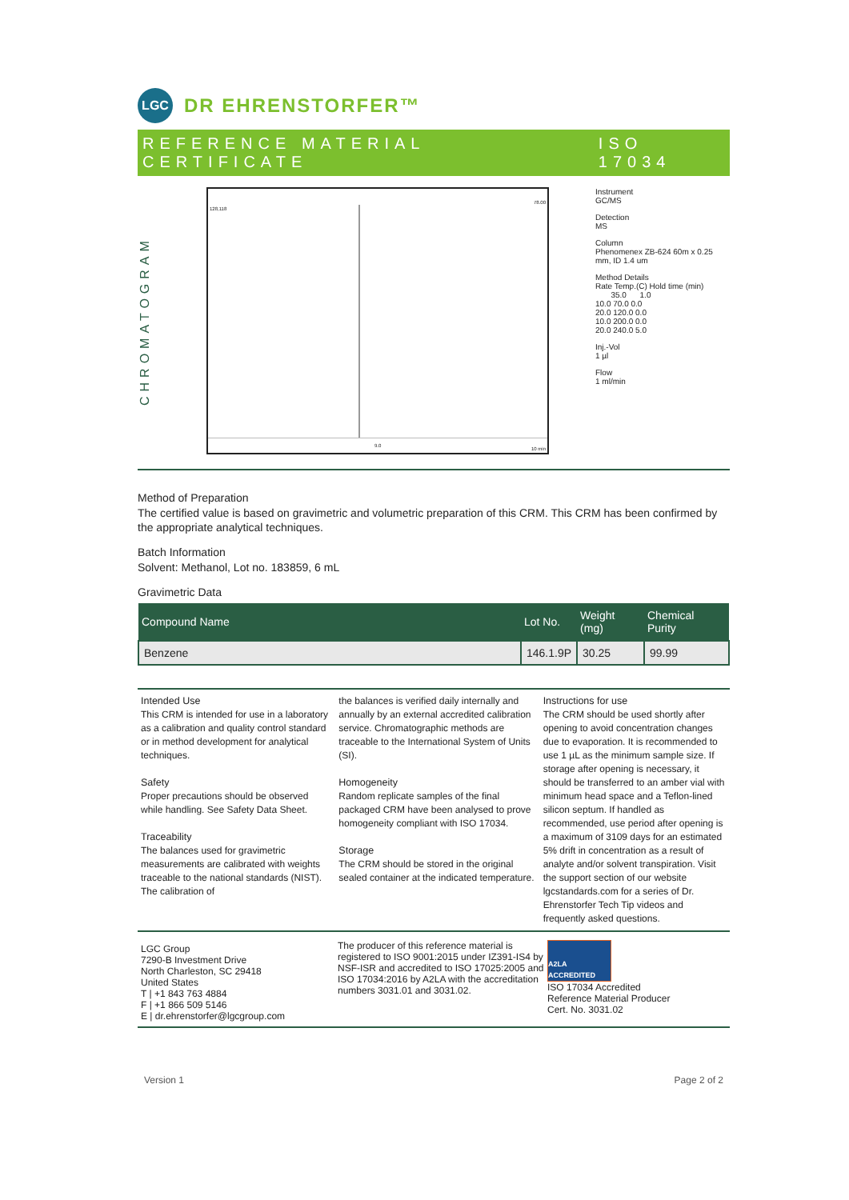LGC
DR EHRENSTORFER™
REFERENCE MATERIAL CERTIFICATE ISO 17034
CHROMATOGRAM
128,118
78.00
9.0
10 min
Instrument
GC/MS
Detection
MS
Column
Phenomenex ZB-624 60m x 0.25
mm, ID 1.4 um
Method Details
Rate Temp.(C) Hold time (min)
35.0 1.0
10.0 70.0 0.0
20.0 120.0 0.0
10.0 200.0 0.0
20.0 240.0 5.0
Inj.-Vol
1 µl
Flow
1 ml/min
Method of Preparation
The certified value is based on gravimetric and volumetric preparation of this CRM. This CRM has been confirmed by the appropriate analytical techniques.
Batch Information
Solvent: Methanol, Lot no. 183859, 6 mL
Gravimetric Data
| Compound Name | Lot No. | Weight (mg) | Chemical Purity |
| --- | --- | --- | --- |
| Benzene | 146.1.9P | 30.25 | 99.99 |
Intended Use
This CRM is intended for use in a laboratory as a calibration and quality control standard or in method development for analytical techniques.
Safety
Proper precautions should be observed while handling. See Safety Data Sheet.
Traceability
The balances used for gravimetric measurements are calibrated with weights traceable to the national standards (NIST). The calibration of
the balances is verified daily internally and annually by an external accredited calibration service. Chromatographic methods are traceable to the International System of Units (SI).
Homogeneity
Random replicate samples of the final packaged CRM have been analysed to prove homogeneity compliant with ISO 17034.
Storage
The CRM should be stored in the original sealed container at the indicated temperature.
Instructions for use
The CRM should be used shortly after opening to avoid concentration changes due to evaporation. It is recommended to use 1 µL as the minimum sample size. If storage after opening is necessary, it should be transferred to an amber vial with minimum head space and a Teflon-lined silicon septum. If handled as recommended, use period after opening is a maximum of 3109 days for an estimated 5% drift in concentration as a result of analyte and/or solvent transpiration. Visit the support section of our website lgcstandards.com for a series of Dr. Ehrenstorfer Tech Tip videos and frequently asked questions.
LGC Group
7290-B Investment Drive
North Charleston, SC 29418
United States
T | +1 843 763 4884
F | +1 866 509 5146
E | dr.ehrenstorfer@lgcgroup.com
The producer of this reference material is registered to ISO 9001:2015 under IZ391-IS4 by NSF-ISR and accredited to ISO 17025:2005 and ISO 17034:2016 by A2LA with the accreditation numbers 3031.01 and 3031.02.
A2LA ACCREDITED
ISO 17034 Accredited
Reference Material Producer
Cert. No. 3031.02
Version 1 Page 2 of 2